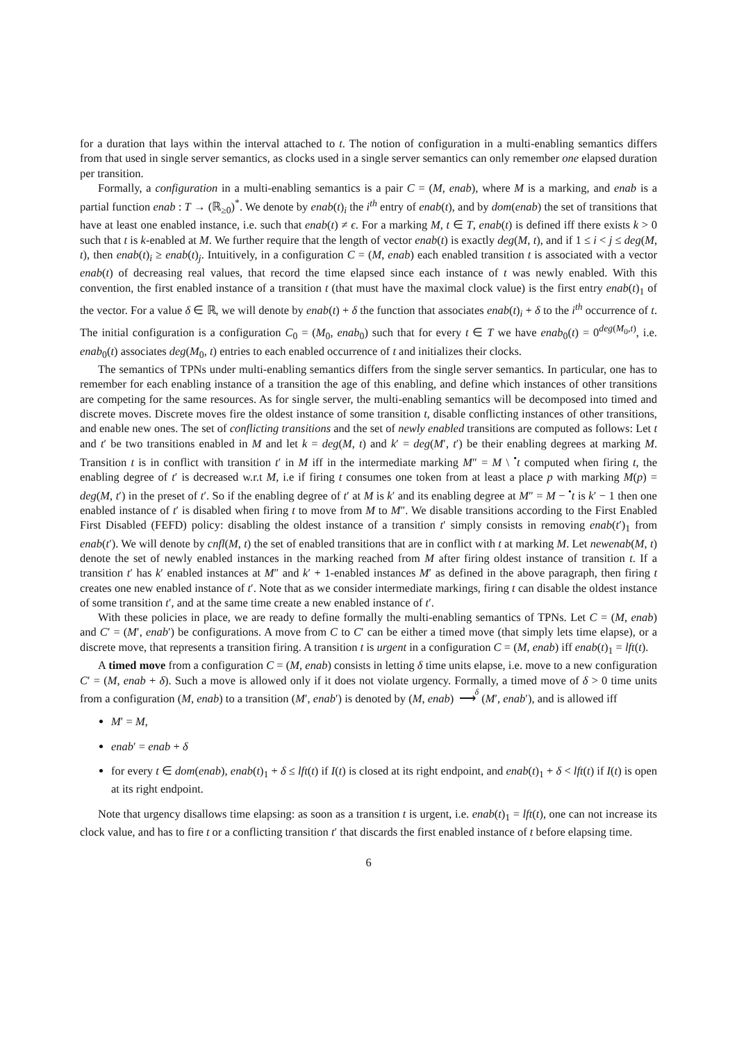for a duration that lays within the interval attached to t. The notion of configuration in a multi-enabling semantics differs from that used in single server semantics, as clocks used in a single server semantics can only remember one elapsed duration per transition.
Formally, a configuration in a multi-enabling semantics is a pair C = (M, enab), where M is a marking, and enab is a partial function enab : T → (ℝ<sub>≥0</sub>)<sup>*</sup>. We denote by enab(t)<sub>i</sub> the i<sup>th</sup> entry of enab(t), and by dom(enab) the set of transitions that have at least one enabled instance, i.e. such that enab(t) ≠ ϵ. For a marking M, t ∈ T, enab(t) is defined iff there exists k > 0 such that t is k-enabled at M. We further require that the length of vector enab(t) is exactly deg(M, t), and if 1 ≤ i < j ≤ deg(M, t), then enab(t)<sub>i</sub> ≥ enab(t)<sub>j</sub>. Intuitively, in a configuration C = (M, enab) each enabled transition t is associated with a vector enab(t) of decreasing real values, that record the time elapsed since each instance of t was newly enabled. With this convention, the first enabled instance of a transition t (that must have the maximal clock value) is the first entry enab(t)<sub>1</sub> of the vector. For a value δ ∈ ℝ, we will denote by enab(t) + δ the function that associates enab(t)<sub>i</sub> + δ to the i<sup>th</sup> occurrence of t. The initial configuration is a configuration C<sub>0</sub> = (M<sub>0</sub>, enab<sub>0</sub>) such that for every t ∈ T we have enab<sub>0</sub>(t) = 0<sup>deg(M<sub>0</sub>,t)</sup>, i.e. enab<sub>0</sub>(t) associates deg(M<sub>0</sub>, t) entries to each enabled occurrence of t and initializes their clocks.
The semantics of TPNs under multi-enabling semantics differs from the single server semantics. In particular, one has to remember for each enabling instance of a transition the age of this enabling, and define which instances of other transitions are competing for the same resources. As for single server, the multi-enabling semantics will be decomposed into timed and discrete moves. Discrete moves fire the oldest instance of some transition t, disable conflicting instances of other transitions, and enable new ones. The set of conflicting transitions and the set of newly enabled transitions are computed as follows: Let t and t′ be two transitions enabled in M and let k = deg(M, t) and k′ = deg(M′, t′) be their enabling degrees at marking M. Transition t is in conflict with transition t′ in M iff in the intermediate marking M″ = M \ <sup>•</sup>t computed when firing t, the enabling degree of t′ is decreased w.r.t M, i.e if firing t consumes one token from at least a place p with marking M(p) = deg(M, t′) in the preset of t′. So if the enabling degree of t′ at M is k′ and its enabling degree at M″ = M − <sup>•</sup>t is k′ − 1 then one enabled instance of t′ is disabled when firing t to move from M to M″. We disable transitions according to the First Enabled First Disabled (FEFD) policy: disabling the oldest instance of a transition t′ simply consists in removing enab(t′)<sub>1</sub> from enab(t′). We will denote by cnfl(M, t) the set of enabled transitions that are in conflict with t at marking M. Let newenab(M, t) denote the set of newly enabled instances in the marking reached from M after firing oldest instance of transition t. If a transition t′ has k′ enabled instances at M″ and k′ + 1-enabled instances M′ as defined in the above paragraph, then firing t creates one new enabled instance of t′. Note that as we consider intermediate markings, firing t can disable the oldest instance of some transition t′, and at the same time create a new enabled instance of t′.
With these policies in place, we are ready to define formally the multi-enabling semantics of TPNs. Let C = (M, enab) and C′ = (M′, enab′) be configurations. A move from C to C′ can be either a timed move (that simply lets time elapse), or a discrete move, that represents a transition firing. A transition t is urgent in a configuration C = (M, enab) iff enab(t)<sub>1</sub> = lft(t).
A timed move from a configuration C = (M, enab) consists in letting δ time units elapse, i.e. move to a new configuration C′ = (M, enab + δ). Such a move is allowed only if it does not violate urgency. Formally, a timed move of δ > 0 time units from a configuration (M, enab) to a transition (M′, enab′) is denoted by (M, enab) δ
⟶ (M′, enab′), and is allowed iff
M′ = M,
enab′ = enab + δ
for every t ∈ dom(enab), enab(t)<sub>1</sub> + δ ≤ lft(t) if I(t) is closed at its right endpoint, and enab(t)<sub>1</sub> + δ < lft(t) if I(t) is open at its right endpoint.
Note that urgency disallows time elapsing: as soon as a transition t is urgent, i.e. enab(t)<sub>1</sub> = lft(t), one can not increase its clock value, and has to fire t or a conflicting transition t′ that discards the first enabled instance of t before elapsing time.
6